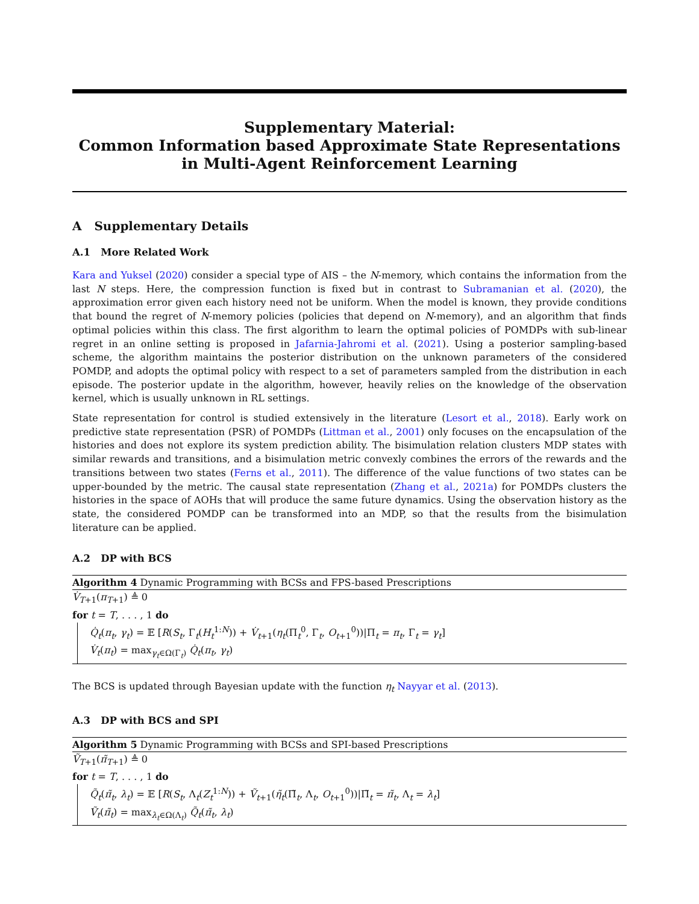Supplementary Material:
Common Information based Approximate State Representations in Multi-Agent Reinforcement Learning
A Supplementary Details
A.1 More Related Work
Kara and Yuksel (2020) consider a special type of AIS – the N-memory, which contains the information from the last N steps. Here, the compression function is fixed but in contrast to Subramanian et al. (2020), the approximation error given each history need not be uniform. When the model is known, they provide conditions that bound the regret of N-memory policies (policies that depend on N-memory), and an algorithm that finds optimal policies within this class. The first algorithm to learn the optimal policies of POMDPs with sub-linear regret in an online setting is proposed in Jafarnia-Jahromi et al. (2021). Using a posterior sampling-based scheme, the algorithm maintains the posterior distribution on the unknown parameters of the considered POMDP, and adopts the optimal policy with respect to a set of parameters sampled from the distribution in each episode. The posterior update in the algorithm, however, heavily relies on the knowledge of the observation kernel, which is usually unknown in RL settings.
State representation for control is studied extensively in the literature (Lesort et al., 2018). Early work on predictive state representation (PSR) of POMDPs (Littman et al., 2001) only focuses on the encapsulation of the histories and does not explore its system prediction ability. The bisimulation relation clusters MDP states with similar rewards and transitions, and a bisimulation metric convexly combines the errors of the rewards and the transitions between two states (Ferns et al., 2011). The difference of the value functions of two states can be upper-bounded by the metric. The causal state representation (Zhang et al., 2021a) for POMDPs clusters the histories in the space of AOHs that will produce the same future dynamics. Using the observation history as the state, the considered POMDP can be transformed into an MDP, so that the results from the bisimulation literature can be applied.
A.2 DP with BCS
Algorithm 4 Dynamic Programming with BCSs and FPS-based Prescriptions
V̇<sub>T+1</sub>(π<sub>T+1</sub>) ≜ 0
for t = T, . . . , 1 do
Q̇<sub>t</sub>(π<sub>t</sub>, γ<sub>t</sub>) = 𝔼 [R(S<sub>t</sub>, Γ<sub>t</sub>(H<sub>t</sub><sup>1:N</sup>)) + V̇<sub>t+1</sub>(η<sub>t</sub>(Π<sub>t</sub><sup>0</sup>, Γ<sub>t</sub>, O<sub>t+1</sub><sup>0</sup>))|Π<sub>t</sub> = π<sub>t</sub>, Γ<sub>t</sub> = γ<sub>t</sub>]
V̇<sub>t</sub>(π<sub>t</sub>) = max<sub>γ<sub>t</sub>∈Ω(Γ<sub>t</sub>)</sub> Q̇<sub>t</sub>(π<sub>t</sub>, γ<sub>t</sub>)
The BCS is updated through Bayesian update with the function η<sub>t</sub> Nayyar et al. (2013).
A.3 DP with BCS and SPI
Algorithm 5 Dynamic Programming with BCSs and SPI-based Prescriptions
Ṽ<sub>T+1</sub>(π̃<sub>T+1</sub>) ≜ 0
for t = T, . . . , 1 do
Q̃<sub>t</sub>(π̃<sub>t</sub>, λ<sub>t</sub>) = 𝔼 [R(S<sub>t</sub>, Λ<sub>t</sub>(Z<sub>t</sub><sup>1:N</sup>)) + Ṽ<sub>t+1</sub>(η̃<sub>t</sub>(Π̃<sub>t</sub>, Λ<sub>t</sub>, O<sub>t+1</sub><sup>0</sup>))|Π̃<sub>t</sub> = π̃<sub>t</sub>, Λ<sub>t</sub> = λ<sub>t</sub>]
Ṽ<sub>t</sub>(π̃<sub>t</sub>) = max<sub>λ<sub>t</sub>∈Ω(Λ<sub>t</sub>)</sub> Q̃<sub>t</sub>(π̃<sub>t</sub>, λ<sub>t</sub>)